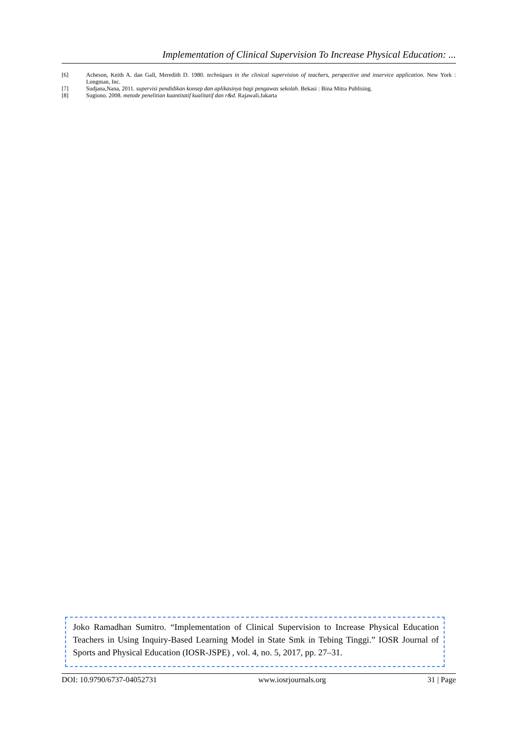Implementation of Clinical Supervision To Increase Physical Education: ...
[6] Acheson, Keith A. dan Gall, Meredith D. 1980. techniques in the clinical supervision of teachers, perspective and inservice application. New York : Longman, Inc.
[7] Sudjana,Nana, 2011. supervisi pendidikan konsep dan aplikasinya bagi pengawas sekolah. Bekasi : Bina Mitra Publising.
[8] Sugiono. 2008. metode penelitian kuantitatif kualitatif dan r&d. Rajawali.Jakarta
Joko Ramadhan Sumitro. “Implementation of Clinical Supervision to Increase Physical Education Teachers in Using Inquiry-Based Learning Model in State Smk in Tebing Tinggi.” IOSR Journal of Sports and Physical Education (IOSR-JSPE) , vol. 4, no. 5, 2017, pp. 27–31.
DOI: 10.9790/6737-04052731 www.iosrjournals.org 31 | Page